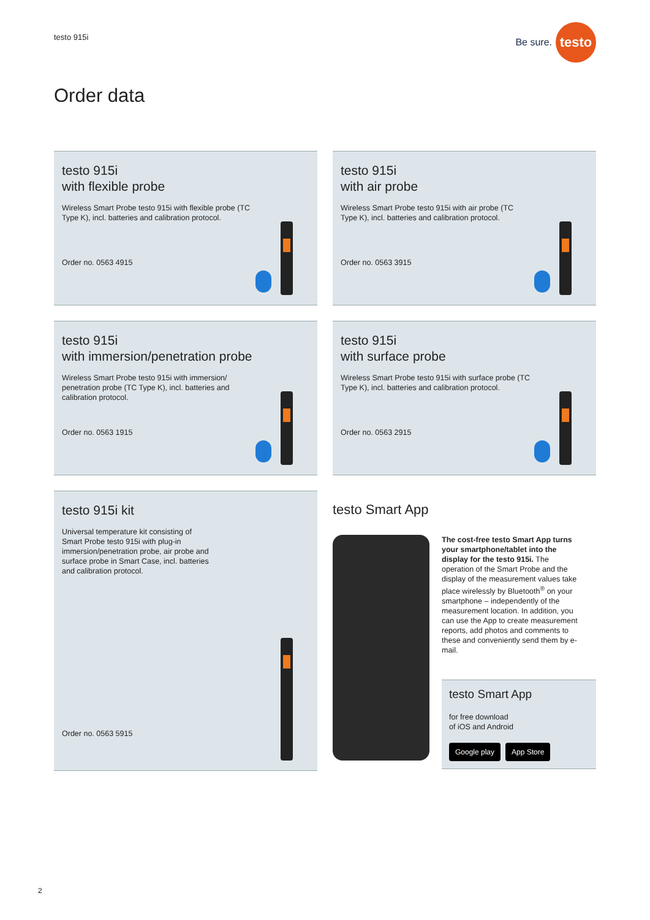testo 915i
Be sure. testo
Order data
testo 915i
with flexible probe
Wireless Smart Probe testo 915i with flexible probe (TC Type K), incl. batteries and calibration protocol.
Order no. 0563 4915
testo 915i
with air probe
Wireless Smart Probe testo 915i with air probe (TC Type K), incl. batteries and calibration protocol.
Order no. 0563 3915
testo 915i
with immersion/penetration probe
Wireless Smart Probe testo 915i with immersion/ penetration probe (TC Type K), incl. batteries and calibration protocol.
Order no. 0563 1915
testo 915i
with surface probe
Wireless Smart Probe testo 915i with surface probe (TC Type K), incl. batteries and calibration protocol.
Order no. 0563 2915
testo 915i kit
Universal temperature kit consisting of Smart Probe testo 915i with plug-in immersion/penetration probe, air probe and surface probe in Smart Case, incl. batteries and calibration protocol.
Order no. 0563 5915
testo Smart App
The cost-free testo Smart App turns your smartphone/tablet into the display for the testo 915i. The operation of the Smart Probe and the display of the measurement values take place wirelessly by Bluetooth<sup>®</sup> on your smartphone – independently of the measurement location. In addition, you can use the App to create measurement reports, add photos and comments to these and conveniently send them by e-mail.
testo Smart App
for free download
of iOS and Android
Google play App Store
2